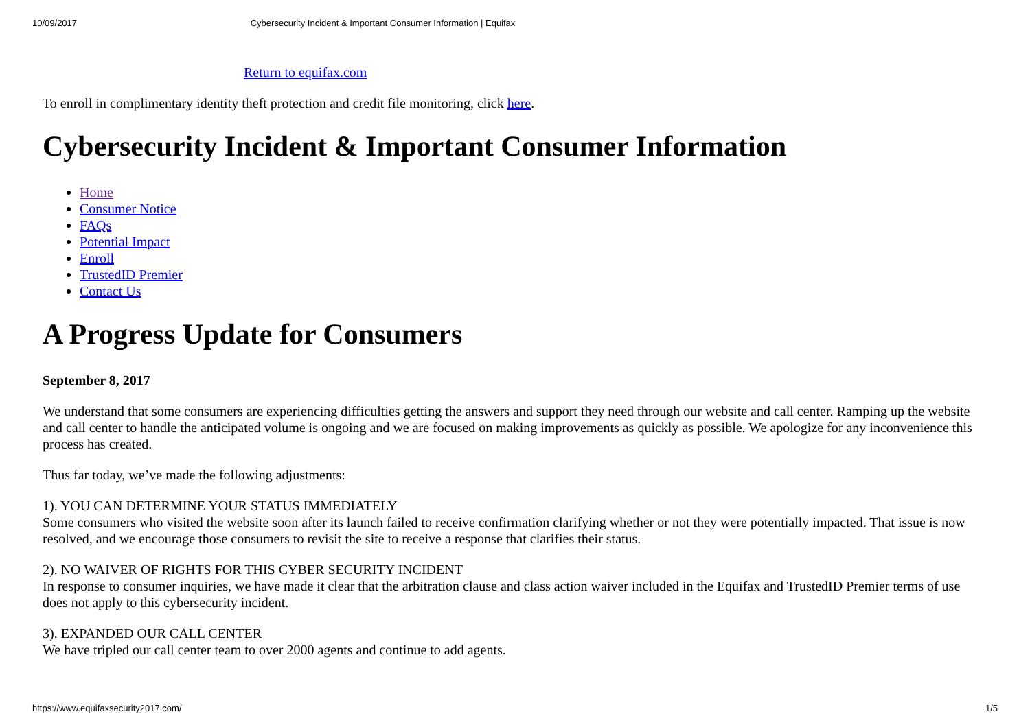10/09/2017 Cybersecurity Incident & Important Consumer Information | Equifax
Return to equifax.com
To enroll in complimentary identity theft protection and credit file monitoring, click here.
Cybersecurity Incident & Important Consumer Information
Home
Consumer Notice
FAQs
Potential Impact
Enroll
TrustedID Premier
Contact Us
A Progress Update for Consumers
September 8, 2017
We understand that some consumers are experiencing difficulties getting the answers and support they need through our website and call center. Ramping up the website and call center to handle the anticipated volume is ongoing and we are focused on making improvements as quickly as possible. We apologize for any inconvenience this process has created.
Thus far today, we’ve made the following adjustments:
1). YOU CAN DETERMINE YOUR STATUS IMMEDIATELY
Some consumers who visited the website soon after its launch failed to receive confirmation clarifying whether or not they were potentially impacted. That issue is now resolved, and we encourage those consumers to revisit the site to receive a response that clarifies their status.
2). NO WAIVER OF RIGHTS FOR THIS CYBER SECURITY INCIDENT
In response to consumer inquiries, we have made it clear that the arbitration clause and class action waiver included in the Equifax and TrustedID Premier terms of use does not apply to this cybersecurity incident.
3). EXPANDED OUR CALL CENTER
We have tripled our call center team to over 2000 agents and continue to add agents.
https://www.equifaxsecurity2017.com/ 1/5